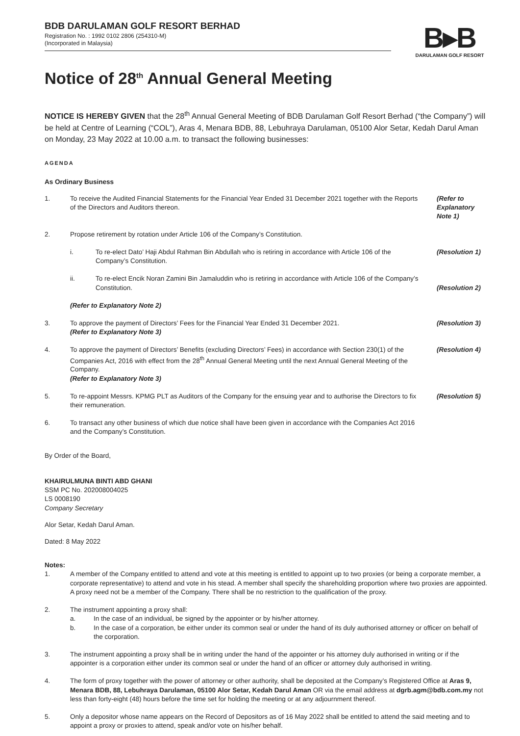BDB DARULAMAN GOLF RESORT BERHAD
Registration No. : 1992 0102 2806 (254310-M)
(Incorporated in Malaysia)
B▸B
DARULAMAN GOLF RESORT
Notice of 28<sup>th</sup> Annual General Meeting
NOTICE IS HEREBY GIVEN that the 28<sup>th</sup> Annual General Meeting of BDB Darulaman Golf Resort Berhad (“the Company”) will be held at Centre of Learning (“COL”), Aras 4, Menara BDB, 88, Lebuhraya Darulaman, 05100 Alor Setar, Kedah Darul Aman on Monday, 23 May 2022 at 10.00 a.m. to transact the following businesses:
AGENDA
As Ordinary Business
1. To receive the Audited Financial Statements for the Financial Year Ended 31 December 2021 together with the Reports of the Directors and Auditors thereon.
(Refer to Explanatory Note 1)
2. Propose retirement by rotation under Article 106 of the Company’s Constitution.
i. To re-elect Dato’ Haji Abdul Rahman Bin Abdullah who is retiring in accordance with Article 106 of the Company’s Constitution.
ii. To re-elect Encik Noran Zamini Bin Jamaluddin who is retiring in accordance with Article 106 of the Company’s Constitution.
(Refer to Explanatory Note 2)
(Resolution 1)
(Resolution 2)
3. To approve the payment of Directors’ Fees for the Financial Year Ended 31 December 2021.
(Refer to Explanatory Note 3)
(Resolution 3)
4. To approve the payment of Directors’ Benefits (excluding Directors’ Fees) in accordance with Section 230(1) of the Companies Act, 2016 with effect from the 28<sup>th</sup> Annual General Meeting until the next Annual General Meeting of the Company.
(Refer to Explanatory Note 3)
(Resolution 4)
5. To re-appoint Messrs. KPMG PLT as Auditors of the Company for the ensuing year and to authorise the Directors to fix their remuneration.
(Resolution 5)
6. To transact any other business of which due notice shall have been given in accordance with the Companies Act 2016 and the Company’s Constitution.
By Order of the Board,
KHAIRULMUNA BINTI ABD GHANI
SSM PC No. 202008004025
LS 0008190
Company Secretary
Alor Setar, Kedah Darul Aman.
Dated: 8 May 2022
Notes:
1. A member of the Company entitled to attend and vote at this meeting is entitled to appoint up to two proxies (or being a corporate member, a corporate representative) to attend and vote in his stead. A member shall specify the shareholding proportion where two proxies are appointed. A proxy need not be a member of the Company. There shall be no restriction to the qualification of the proxy.
2. The instrument appointing a proxy shall:
a. In the case of an individual, be signed by the appointer or by his/her attorney.
b. In the case of a corporation, be either under its common seal or under the hand of its duly authorised attorney or officer on behalf of the corporation.
3. The instrument appointing a proxy shall be in writing under the hand of the appointer or his attorney duly authorised in writing or if the appointer is a corporation either under its common seal or under the hand of an officer or attorney duly authorised in writing.
4. The form of proxy together with the power of attorney or other authority, shall be deposited at the Company’s Registered Office at Aras 9, Menara BDB, 88, Lebuhraya Darulaman, 05100 Alor Setar, Kedah Darul Aman OR via the email address at dgrb.agm@bdb.com.my not less than forty-eight (48) hours before the time set for holding the meeting or at any adjournment thereof.
5. Only a depositor whose name appears on the Record of Depositors as of 16 May 2022 shall be entitled to attend the said meeting and to appoint a proxy or proxies to attend, speak and/or vote on his/her behalf.